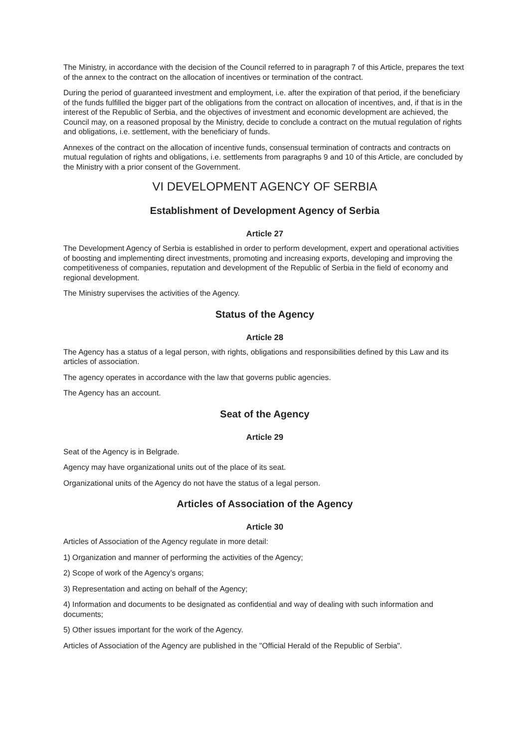The Ministry, in accordance with the decision of the Council referred to in paragraph 7 of this Article, prepares the text of the annex to the contract on the allocation of incentives or termination of the contract.
During the period of guaranteed investment and employment, i.e. after the expiration of that period, if the beneficiary of the funds fulfilled the bigger part of the obligations from the contract on allocation of incentives, and, if that is in the interest of the Republic of Serbia, and the objectives of investment and economic development are achieved, the Council may, on a reasoned proposal by the Ministry, decide to conclude a contract on the mutual regulation of rights and obligations, i.e. settlement, with the beneficiary of funds.
Annexes of the contract on the allocation of incentive funds, consensual termination of contracts and contracts on mutual regulation of rights and obligations, i.e. settlements from paragraphs 9 and 10 of this Article, are concluded by the Ministry with a prior consent of the Government.
VI DEVELOPMENT AGENCY OF SERBIA
Establishment of Development Agency of Serbia
Article 27
The Development Agency of Serbia is established in order to perform development, expert and operational activities of boosting and implementing direct investments, promoting and increasing exports, developing and improving the competitiveness of companies, reputation and development of the Republic of Serbia in the field of economy and regional development.
The Ministry supervises the activities of the Agency.
Status of the Agency
Article 28
The Agency has a status of a legal person, with rights, obligations and responsibilities defined by this Law and its articles of association.
The agency operates in accordance with the law that governs public agencies.
The Agency has an account.
Seat of the Agency
Article 29
Seat of the Agency is in Belgrade.
Agency may have organizational units out of the place of its seat.
Organizational units of the Agency do not have the status of a legal person.
Articles of Association of the Agency
Article 30
Articles of Association of the Agency regulate in more detail:
1) Organization and manner of performing the activities of the Agency;
2) Scope of work of the Agency’s organs;
3) Representation and acting on behalf of the Agency;
4) Information and documents to be designated as confidential and way of dealing with such information and documents;
5) Other issues important for the work of the Agency.
Articles of Association of the Agency are published in the "Official Herald of the Republic of Serbia".